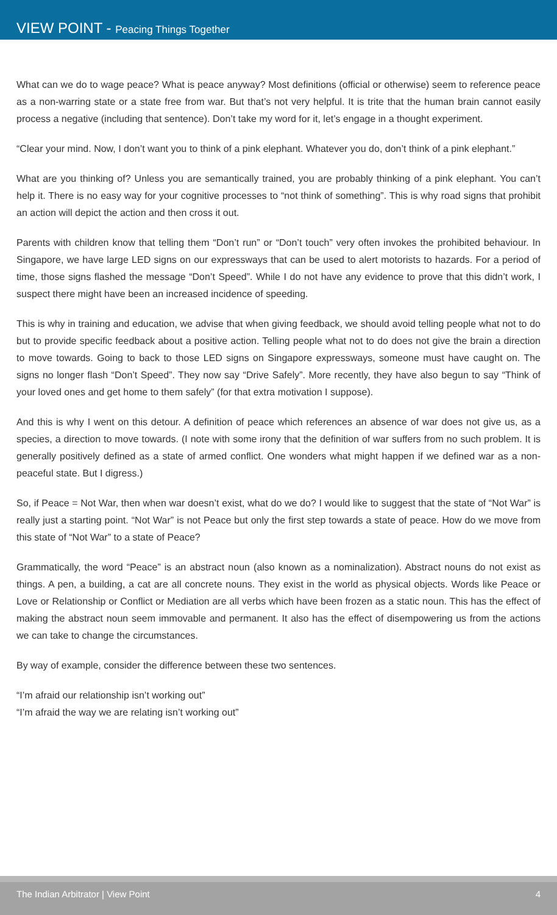VIEW POINT - Peacing Things Together
What can we do to wage peace? What is peace anyway? Most definitions (official or otherwise) seem to reference peace as a non-warring state or a state free from war. But that’s not very helpful. It is trite that the human brain cannot easily process a negative (including that sentence). Don’t take my word for it, let’s engage in a thought experiment.
“Clear your mind. Now, I don’t want you to think of a pink elephant. Whatever you do, don’t think of a pink elephant.”
What are you thinking of? Unless you are semantically trained, you are probably thinking of a pink elephant. You can’t help it. There is no easy way for your cognitive processes to “not think of something”. This is why road signs that prohibit an action will depict the action and then cross it out.
Parents with children know that telling them “Don’t run” or “Don’t touch” very often invokes the prohibited behaviour. In Singapore, we have large LED signs on our expressways that can be used to alert motorists to hazards. For a period of time, those signs flashed the message “Don’t Speed”. While I do not have any evidence to prove that this didn’t work, I suspect there might have been an increased incidence of speeding.
This is why in training and education, we advise that when giving feedback, we should avoid telling people what not to do but to provide specific feedback about a positive action. Telling people what not to do does not give the brain a direction to move towards. Going to back to those LED signs on Singapore expressways, someone must have caught on. The signs no longer flash “Don’t Speed”. They now say “Drive Safely”. More recently, they have also begun to say “Think of your loved ones and get home to them safely” (for that extra motivation I suppose).
And this is why I went on this detour. A definition of peace which references an absence of war does not give us, as a species, a direction to move towards. (I note with some irony that the definition of war suffers from no such problem. It is generally positively defined as a state of armed conflict. One wonders what might happen if we defined war as a non-peaceful state. But I digress.)
So, if Peace = Not War, then when war doesn’t exist, what do we do? I would like to suggest that the state of “Not War” is really just a starting point. “Not War” is not Peace but only the first step towards a state of peace. How do we move from this state of “Not War” to a state of Peace?
Grammatically, the word “Peace” is an abstract noun (also known as a nominalization). Abstract nouns do not exist as things. A pen, a building, a cat are all concrete nouns. They exist in the world as physical objects. Words like Peace or Love or Relationship or Conflict or Mediation are all verbs which have been frozen as a static noun. This has the effect of making the abstract noun seem immovable and permanent. It also has the effect of disempowering us from the actions we can take to change the circumstances.
By way of example, consider the difference between these two sentences.
“I’m afraid our relationship isn’t working out”
“I’m afraid the way we are relating isn’t working out”
The Indian Arbitrator | View Point 4